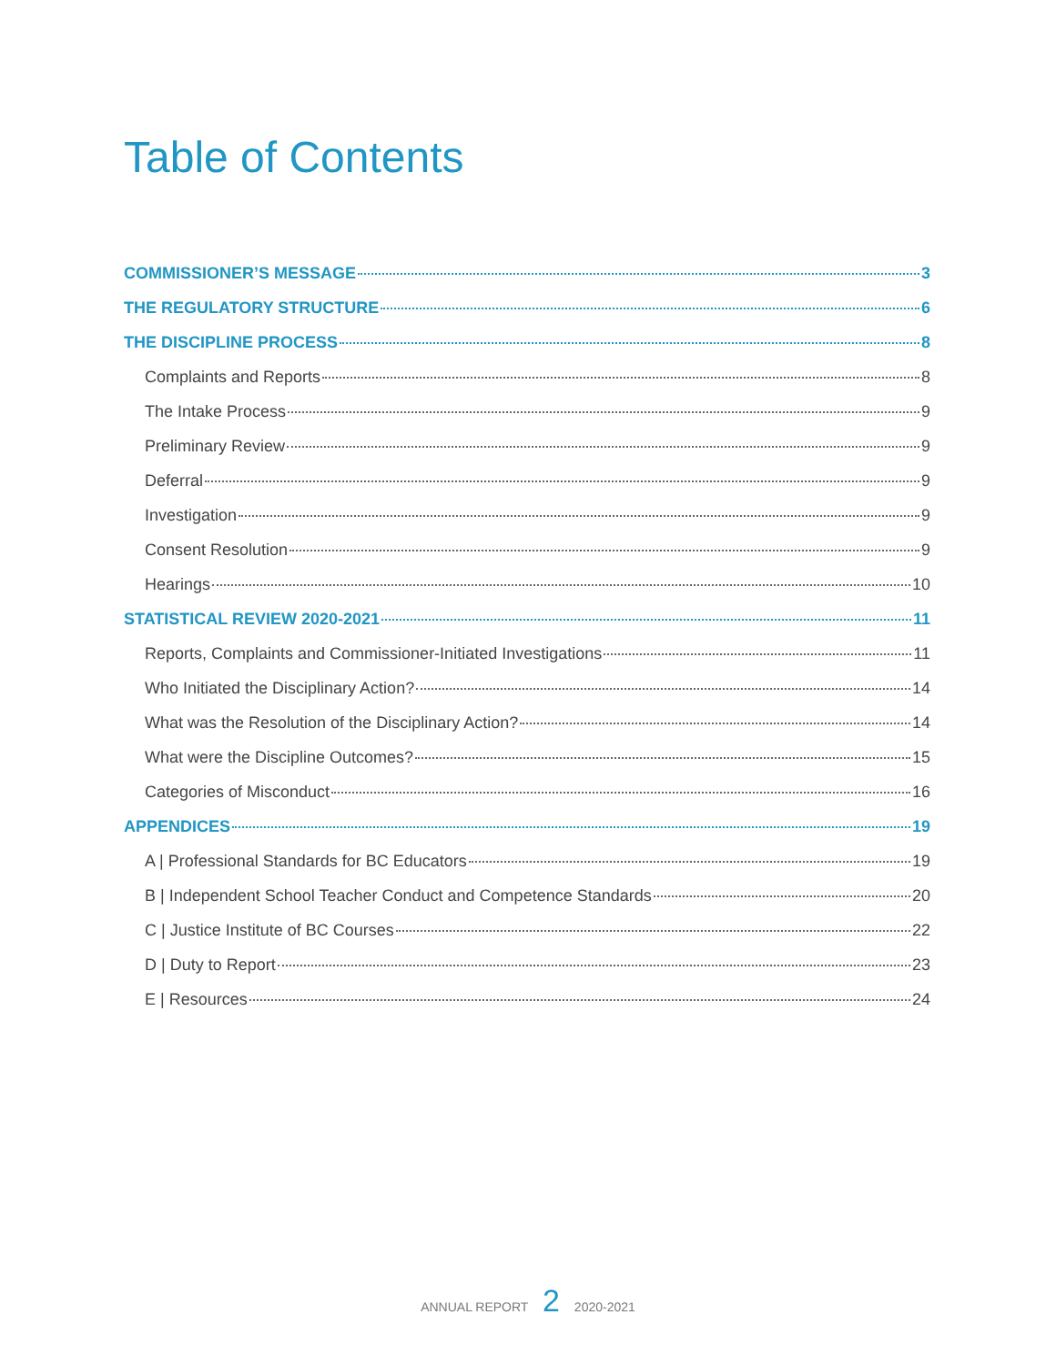Table of Contents
COMMISSIONER’S MESSAGE 3
THE REGULATORY STRUCTURE 6
THE DISCIPLINE PROCESS 8
Complaints and Reports 8
The Intake Process 9
Preliminary Review 9
Deferral 9
Investigation 9
Consent Resolution 9
Hearings 10
STATISTICAL REVIEW 2020-2021 11
Reports, Complaints and Commissioner-Initiated Investigations 11
Who Initiated the Disciplinary Action? 14
What was the Resolution of the Disciplinary Action? 14
What were the Discipline Outcomes? 15
Categories of Misconduct 16
APPENDICES 19
A | Professional Standards for BC Educators 19
B | Independent School Teacher Conduct and Competence Standards 20
C | Justice Institute of BC Courses 22
D | Duty to Report 23
E | Resources 24
ANNUAL REPORT 2 2020-2021